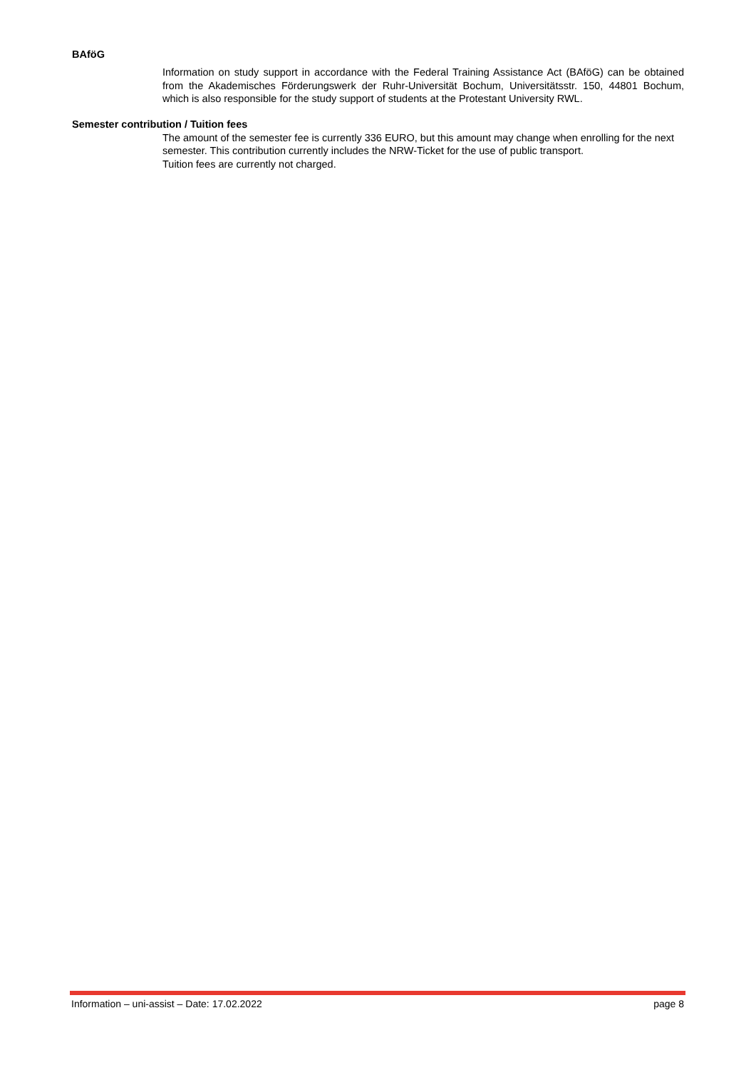BAföG
Information on study support in accordance with the Federal Training Assistance Act (BAföG) can be obtained from the Akademisches Förderungswerk der Ruhr-Universität Bochum, Universitätsstr. 150, 44801 Bochum, which is also responsible for the study support of students at the Protestant University RWL.
Semester contribution / Tuition fees
The amount of the semester fee is currently 336 EURO, but this amount may change when enrolling for the next semester. This contribution currently includes the NRW-Ticket for the use of public transport.
Tuition fees are currently not charged.
Information – uni-assist – Date: 17.02.2022 page 8